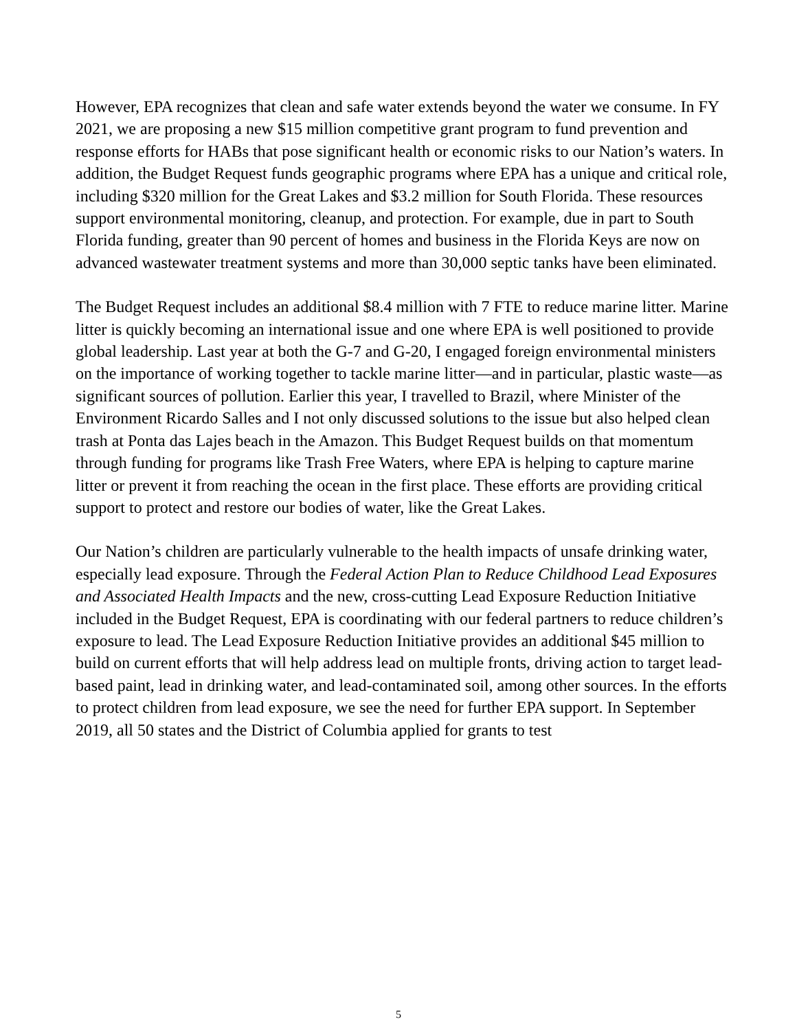However, EPA recognizes that clean and safe water extends beyond the water we consume. In FY 2021, we are proposing a new $15 million competitive grant program to fund prevention and response efforts for HABs that pose significant health or economic risks to our Nation’s waters. In addition, the Budget Request funds geographic programs where EPA has a unique and critical role, including $320 million for the Great Lakes and $3.2 million for South Florida. These resources support environmental monitoring, cleanup, and protection. For example, due in part to South Florida funding, greater than 90 percent of homes and business in the Florida Keys are now on advanced wastewater treatment systems and more than 30,000 septic tanks have been eliminated.
The Budget Request includes an additional $8.4 million with 7 FTE to reduce marine litter. Marine litter is quickly becoming an international issue and one where EPA is well positioned to provide global leadership. Last year at both the G-7 and G-20, I engaged foreign environmental ministers on the importance of working together to tackle marine litter—and in particular, plastic waste—as significant sources of pollution. Earlier this year, I travelled to Brazil, where Minister of the Environment Ricardo Salles and I not only discussed solutions to the issue but also helped clean trash at Ponta das Lajes beach in the Amazon. This Budget Request builds on that momentum through funding for programs like Trash Free Waters, where EPA is helping to capture marine litter or prevent it from reaching the ocean in the first place. These efforts are providing critical support to protect and restore our bodies of water, like the Great Lakes.
Our Nation’s children are particularly vulnerable to the health impacts of unsafe drinking water, especially lead exposure. Through the Federal Action Plan to Reduce Childhood Lead Exposures and Associated Health Impacts and the new, cross-cutting Lead Exposure Reduction Initiative included in the Budget Request, EPA is coordinating with our federal partners to reduce children’s exposure to lead. The Lead Exposure Reduction Initiative provides an additional $45 million to build on current efforts that will help address lead on multiple fronts, driving action to target lead-based paint, lead in drinking water, and lead-contaminated soil, among other sources. In the efforts to protect children from lead exposure, we see the need for further EPA support. In September 2019, all 50 states and the District of Columbia applied for grants to test
5